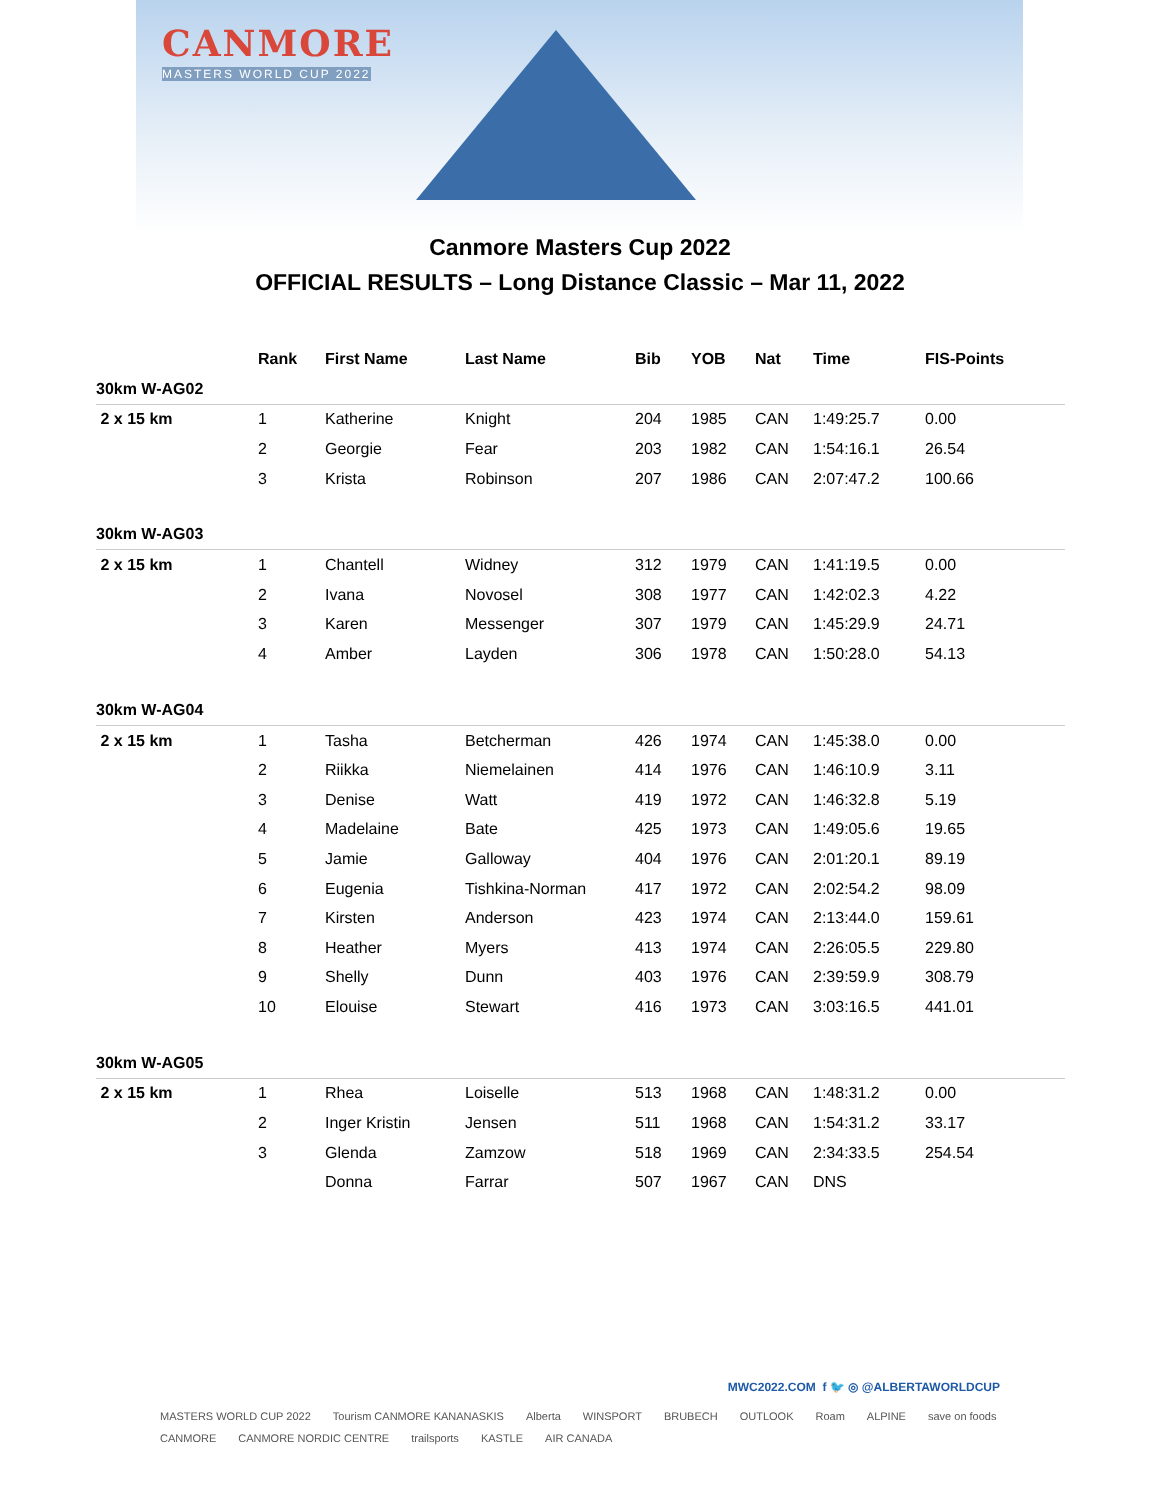CANMORE
MASTERS WORLD CUP 2022
Canmore Masters Cup 2022
OFFICIAL RESULTS – Long Distance Classic – Mar 11, 2022
| | Rank | First Name | Last Name | Bib | YOB | Nat | Time | FIS-Points |
| --- | --- | --- | --- | --- | --- | --- | --- | --- |
| 30km W-AG02 | | | | | | | | |
| 2 x 15 km | 1 | Katherine | Knight | 204 | 1985 | CAN | 1:49:25.7 | 0.00 |
| | 2 | Georgie | Fear | 203 | 1982 | CAN | 1:54:16.1 | 26.54 |
| | 3 | Krista | Robinson | 207 | 1986 | CAN | 2:07:47.2 | 100.66 |
| 30km W-AG03 | | | | | | | | |
| 2 x 15 km | 1 | Chantell | Widney | 312 | 1979 | CAN | 1:41:19.5 | 0.00 |
| | 2 | Ivana | Novosel | 308 | 1977 | CAN | 1:42:02.3 | 4.22 |
| | 3 | Karen | Messenger | 307 | 1979 | CAN | 1:45:29.9 | 24.71 |
| | 4 | Amber | Layden | 306 | 1978 | CAN | 1:50:28.0 | 54.13 |
| 30km W-AG04 | | | | | | | | |
| 2 x 15 km | 1 | Tasha | Betcherman | 426 | 1974 | CAN | 1:45:38.0 | 0.00 |
| | 2 | Riikka | Niemelainen | 414 | 1976 | CAN | 1:46:10.9 | 3.11 |
| | 3 | Denise | Watt | 419 | 1972 | CAN | 1:46:32.8 | 5.19 |
| | 4 | Madelaine | Bate | 425 | 1973 | CAN | 1:49:05.6 | 19.65 |
| | 5 | Jamie | Galloway | 404 | 1976 | CAN | 2:01:20.1 | 89.19 |
| | 6 | Eugenia | Tishkina-Norman | 417 | 1972 | CAN | 2:02:54.2 | 98.09 |
| | 7 | Kirsten | Anderson | 423 | 1974 | CAN | 2:13:44.0 | 159.61 |
| | 8 | Heather | Myers | 413 | 1974 | CAN | 2:26:05.5 | 229.80 |
| | 9 | Shelly | Dunn | 403 | 1976 | CAN | 2:39:59.9 | 308.79 |
| | 10 | Elouise | Stewart | 416 | 1973 | CAN | 3:03:16.5 | 441.01 |
| 30km W-AG05 | | | | | | | | |
| 2 x 15 km | 1 | Rhea | Loiselle | 513 | 1968 | CAN | 1:48:31.2 | 0.00 |
| | 2 | Inger Kristin | Jensen | 511 | 1968 | CAN | 1:54:31.2 | 33.17 |
| | 3 | Glenda | Zamzow | 518 | 1969 | CAN | 2:34:33.5 | 254.54 |
| | | Donna | Farrar | 507 | 1967 | CAN | DNS | |
MWC2022.COM f 🐦 ◎ @ALBERTAWORLDCUP
MASTERS WORLD CUP 2022 Tourism CANMORE KANANASKIS Alberta WINSPORT BRUBECH OUTLOOK Roam ALPINE save on foods CANMORE CANMORE NORDIC CENTRE trailsports KASTLE AIR CANADA